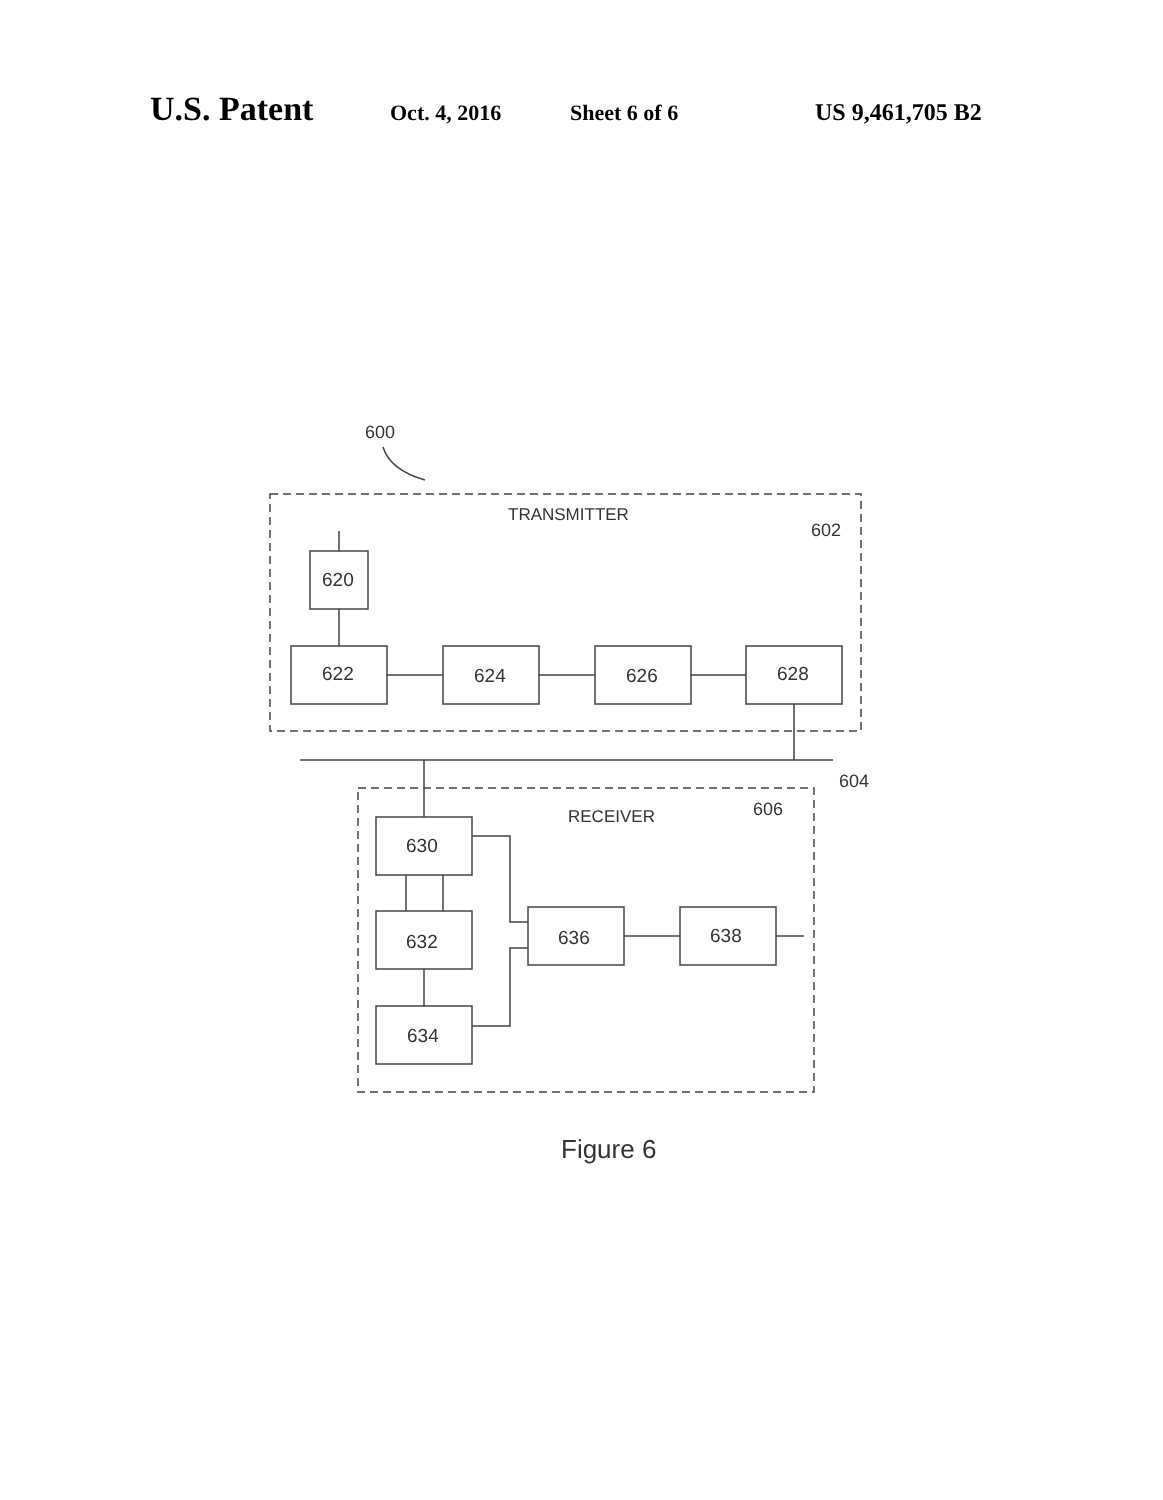U.S. Patent Oct. 4, 2016 Sheet 6 of 6 US 9,461,705 B2
600
TRANSMITTER
602
620
622
624
626
628
604
RECEIVER
606
630
632
634
636
638
Figure 6